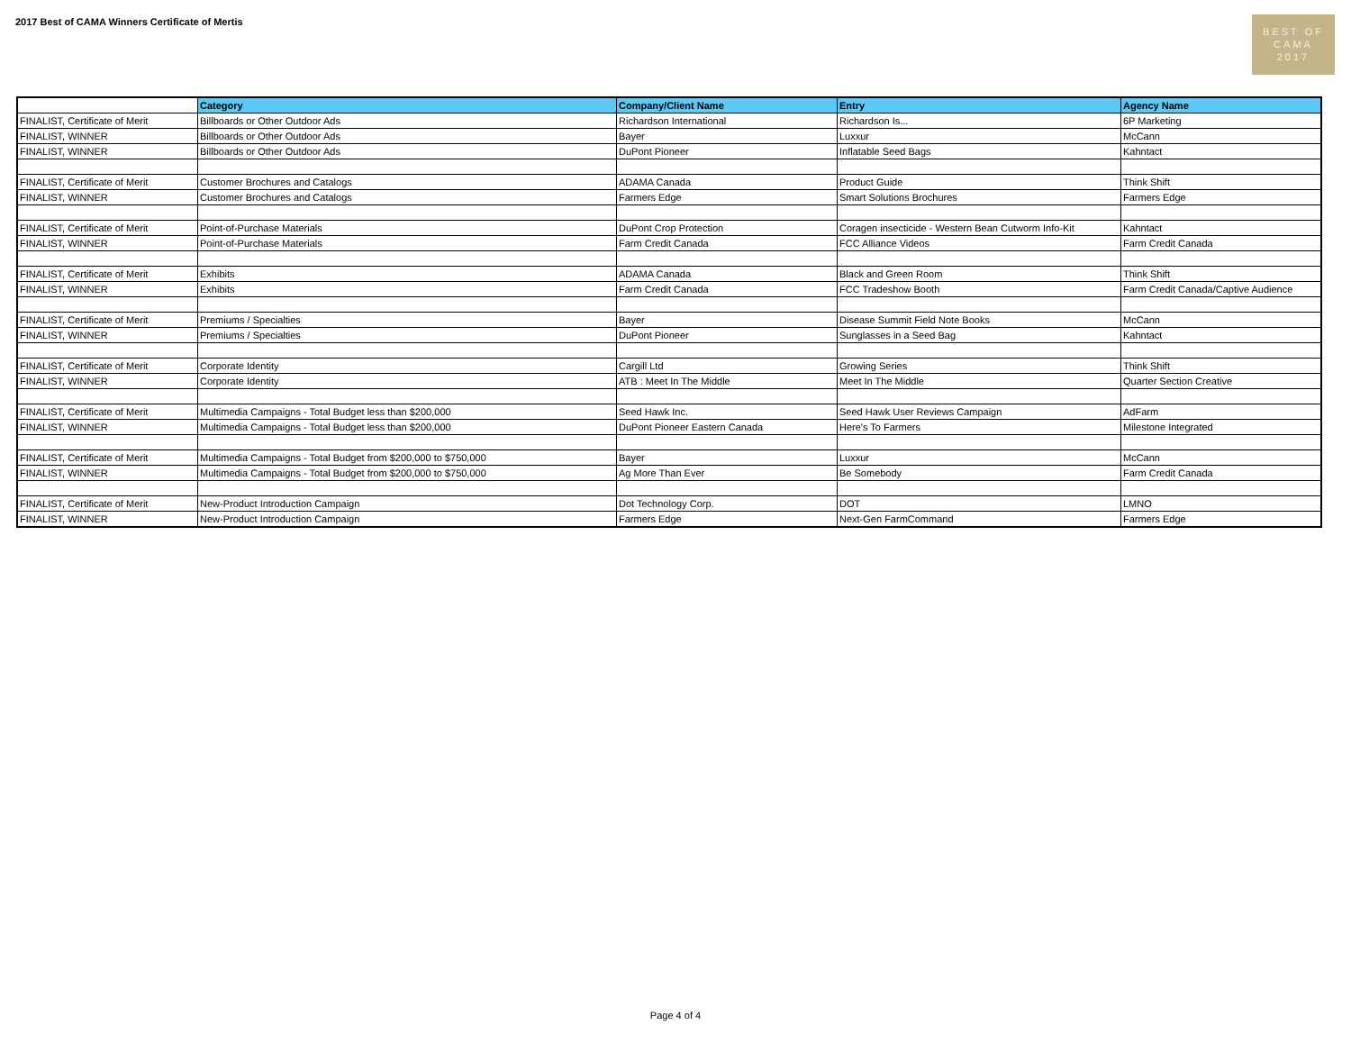2017 Best of CAMA Winners Certificate of Mertis
BEST OF
CAMA
2017
| | Category | Company/Client Name | Entry | Agency Name |
| --- | --- | --- | --- | --- |
| FINALIST, Certificate of Merit | Billboards or Other Outdoor Ads | Richardson International | Richardson Is... | 6P Marketing |
| FINALIST, WINNER | Billboards or Other Outdoor Ads | Bayer | Luxxur | McCann |
| FINALIST, WINNER | Billboards or Other Outdoor Ads | DuPont Pioneer | Inflatable Seed Bags | Kahntact |
| FINALIST, Certificate of Merit | Customer Brochures and Catalogs | ADAMA Canada | Product Guide | Think Shift |
| FINALIST, WINNER | Customer Brochures and Catalogs | Farmers Edge | Smart Solutions Brochures | Farmers Edge |
| FINALIST, Certificate of Merit | Point-of-Purchase Materials | DuPont Crop Protection | Coragen insecticide - Western Bean Cutworm Info-Kit | Kahntact |
| FINALIST, WINNER | Point-of-Purchase Materials | Farm Credit Canada | FCC Alliance Videos | Farm Credit Canada |
| FINALIST, Certificate of Merit | Exhibits | ADAMA Canada | Black and Green Room | Think Shift |
| FINALIST, WINNER | Exhibits | Farm Credit Canada | FCC Tradeshow Booth | Farm Credit Canada/Captive Audience |
| FINALIST, Certificate of Merit | Premiums / Specialties | Bayer | Disease Summit Field Note Books | McCann |
| FINALIST, WINNER | Premiums / Specialties | DuPont Pioneer | Sunglasses in a Seed Bag | Kahntact |
| FINALIST, Certificate of Merit | Corporate Identity | Cargill Ltd | Growing Series | Think Shift |
| FINALIST, WINNER | Corporate Identity | ATB : Meet In The Middle | Meet In The Middle | Quarter Section Creative |
| FINALIST, Certificate of Merit | Multimedia Campaigns - Total Budget less than $200,000 | Seed Hawk Inc. | Seed Hawk User Reviews Campaign | AdFarm |
| FINALIST, WINNER | Multimedia Campaigns - Total Budget less than $200,000 | DuPont Pioneer Eastern Canada | Here's To Farmers | Milestone Integrated |
| FINALIST, Certificate of Merit | Multimedia Campaigns - Total Budget from $200,000 to $750,000 | Bayer | Luxxur | McCann |
| FINALIST, WINNER | Multimedia Campaigns - Total Budget from $200,000 to $750,000 | Ag More Than Ever | Be Somebody | Farm Credit Canada |
| FINALIST, Certificate of Merit | New-Product Introduction Campaign | Dot Technology Corp. | DOT | LMNO |
| FINALIST, WINNER | New-Product Introduction Campaign | Farmers Edge | Next-Gen FarmCommand | Farmers Edge |
Page 4 of 4